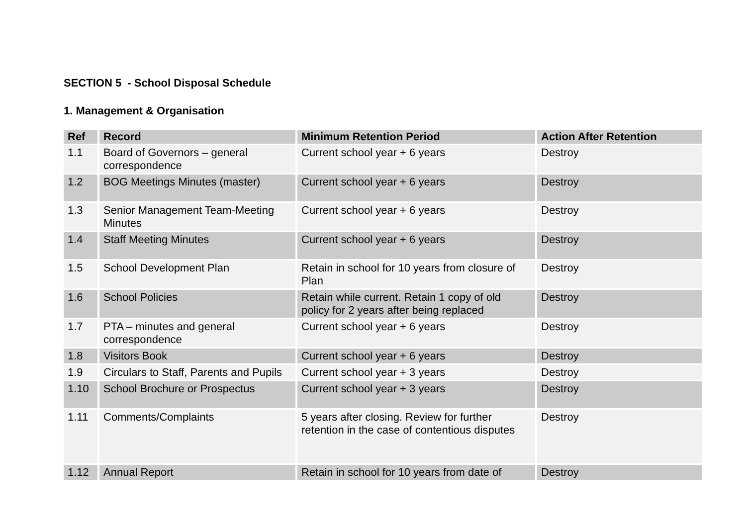SECTION 5 - School Disposal Schedule
1. Management & Organisation
| Ref | Record | Minimum Retention Period | Action After Retention |
| --- | --- | --- | --- |
| 1.1 | Board of Governors – general correspondence | Current school year + 6 years | Destroy |
| 1.2 | BOG Meetings Minutes (master) | Current school year + 6 years | Destroy |
| 1.3 | Senior Management Team-Meeting Minutes | Current school year + 6 years | Destroy |
| 1.4 | Staff Meeting Minutes | Current school year + 6 years | Destroy |
| 1.5 | School Development Plan | Retain in school for 10 years from closure of Plan | Destroy |
| 1.6 | School Policies | Retain while current. Retain 1 copy of old policy for 2 years after being replaced | Destroy |
| 1.7 | PTA – minutes and general correspondence | Current school year + 6 years | Destroy |
| 1.8 | Visitors Book | Current school year + 6 years | Destroy |
| 1.9 | Circulars to Staff, Parents and Pupils | Current school year + 3 years | Destroy |
| 1.10 | School Brochure or Prospectus | Current school year + 3 years | Destroy |
| 1.11 | Comments/Complaints | 5 years after closing. Review for further retention in the case of contentious disputes | Destroy |
| 1.12 | Annual Report | Retain in school for 10 years from date of | Destroy |